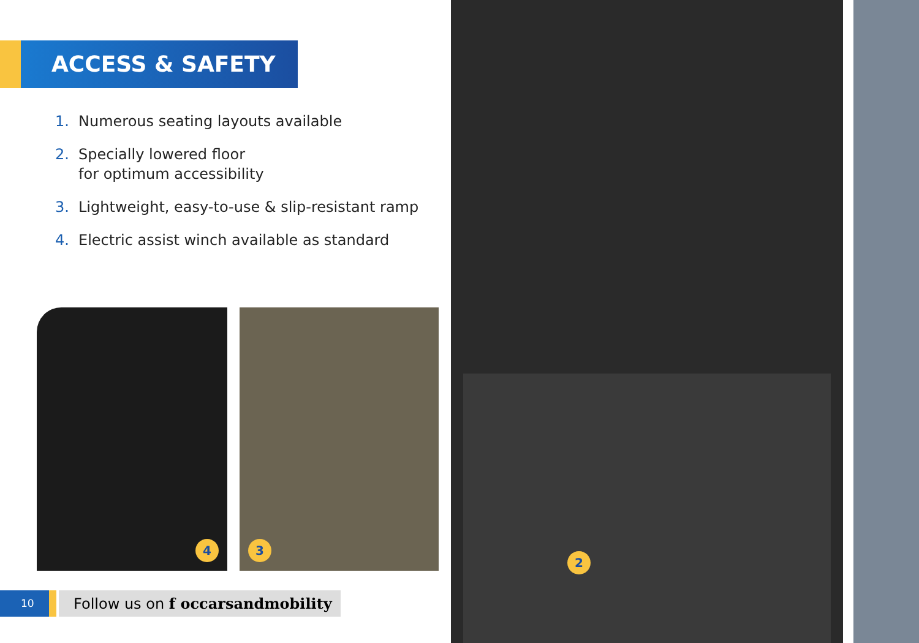ACCESS & SAFETY
1. Numerous seating layouts available
2. Specially lowered floor
for optimum accessibility
3. Lightweight, easy-to-use & slip-resistant ramp
4. Electric assist winch available as standard
4
3
10
Follow us on f occarsandmobility
2